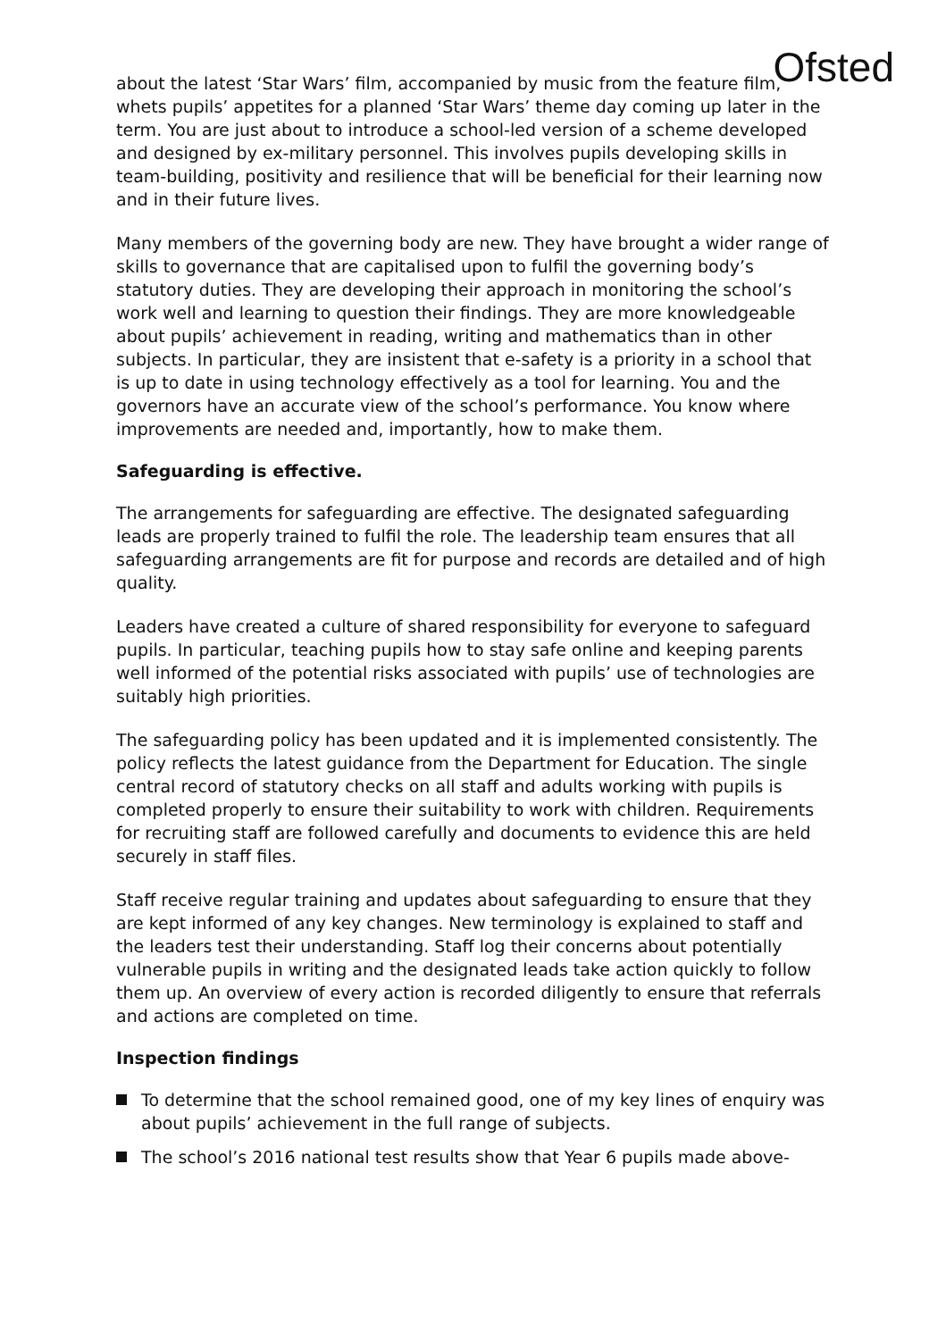Ofsted
about the latest ‘Star Wars’ film, accompanied by music from the feature film, whets pupils’ appetites for a planned ‘Star Wars’ theme day coming up later in the term. You are just about to introduce a school-led version of a scheme developed and designed by ex-military personnel. This involves pupils developing skills in team-building, positivity and resilience that will be beneficial for their learning now and in their future lives.
Many members of the governing body are new. They have brought a wider range of skills to governance that are capitalised upon to fulfil the governing body’s statutory duties. They are developing their approach in monitoring the school’s work well and learning to question their findings. They are more knowledgeable about pupils’ achievement in reading, writing and mathematics than in other subjects. In particular, they are insistent that e-safety is a priority in a school that is up to date in using technology effectively as a tool for learning. You and the governors have an accurate view of the school’s performance. You know where improvements are needed and, importantly, how to make them.
Safeguarding is effective.
The arrangements for safeguarding are effective. The designated safeguarding leads are properly trained to fulfil the role. The leadership team ensures that all safeguarding arrangements are fit for purpose and records are detailed and of high quality.
Leaders have created a culture of shared responsibility for everyone to safeguard pupils. In particular, teaching pupils how to stay safe online and keeping parents well informed of the potential risks associated with pupils’ use of technologies are suitably high priorities.
The safeguarding policy has been updated and it is implemented consistently. The policy reflects the latest guidance from the Department for Education. The single central record of statutory checks on all staff and adults working with pupils is completed properly to ensure their suitability to work with children. Requirements for recruiting staff are followed carefully and documents to evidence this are held securely in staff files.
Staff receive regular training and updates about safeguarding to ensure that they are kept informed of any key changes. New terminology is explained to staff and the leaders test their understanding. Staff log their concerns about potentially vulnerable pupils in writing and the designated leads take action quickly to follow them up. An overview of every action is recorded diligently to ensure that referrals and actions are completed on time.
Inspection findings
To determine that the school remained good, one of my key lines of enquiry was about pupils’ achievement in the full range of subjects.
The school’s 2016 national test results show that Year 6 pupils made above-